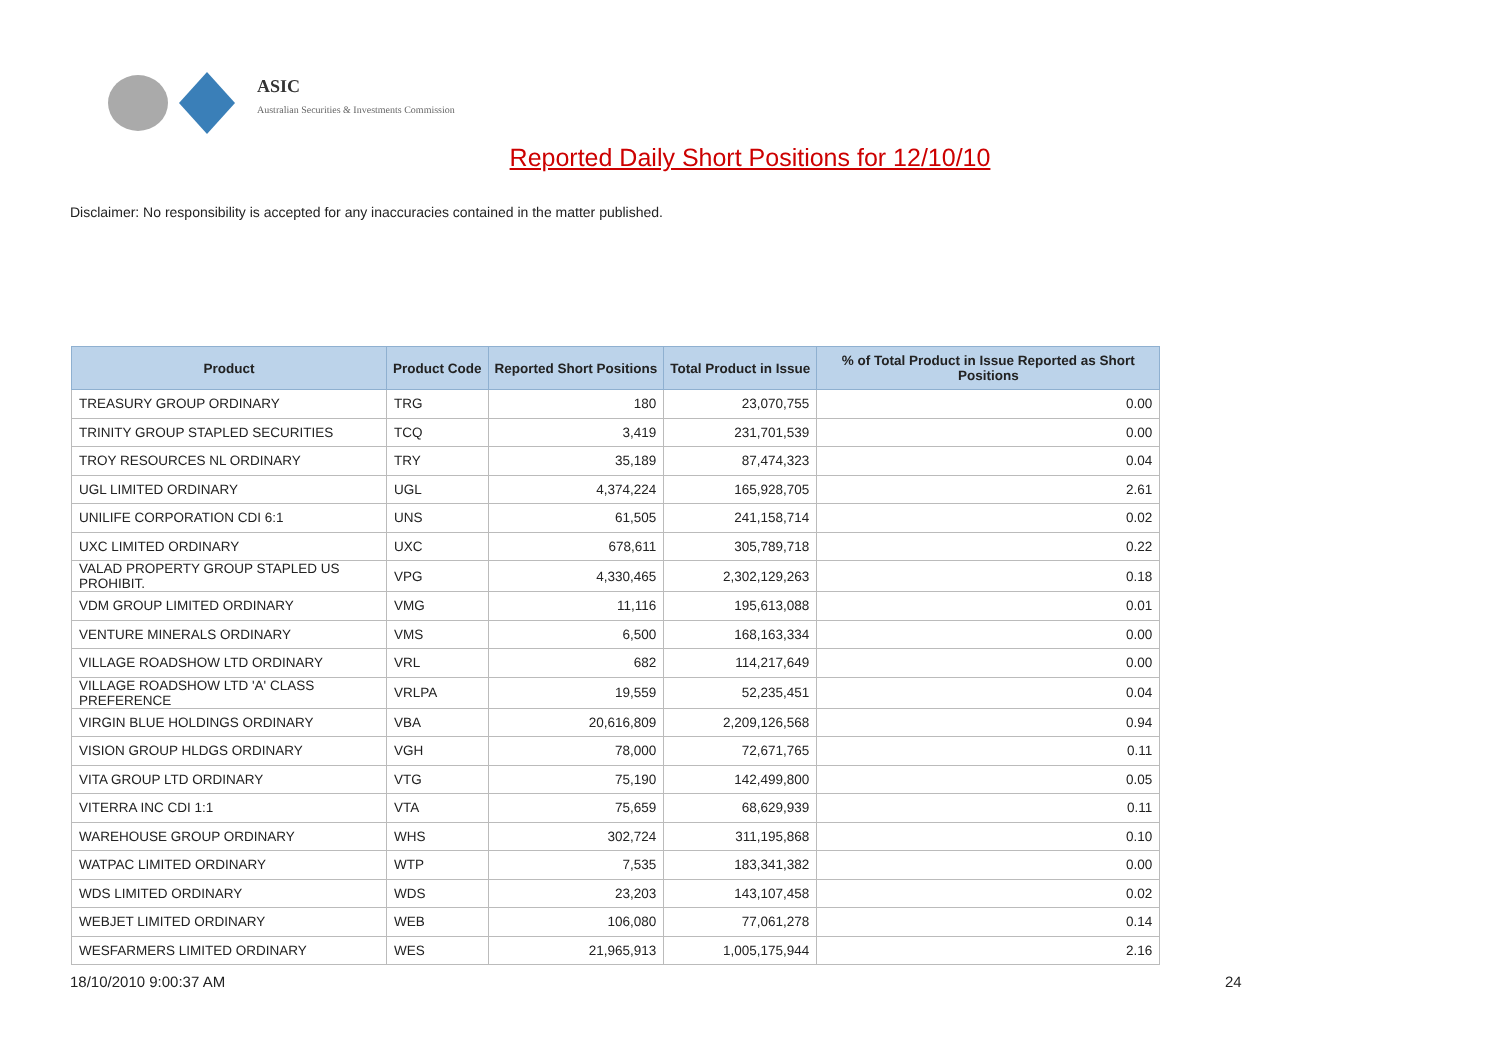ASIC
Australian Securities & Investments Commission
Reported Daily Short Positions for 12/10/10
Disclaimer: No responsibility is accepted for any inaccuracies contained in the matter published.
| Product | Product Code | Reported Short Positions | Total Product in Issue | % of Total Product in Issue Reported as Short Positions |
| --- | --- | --- | --- | --- |
| TREASURY GROUP ORDINARY | TRG | 180 | 23,070,755 | 0.00 |
| TRINITY GROUP STAPLED SECURITIES | TCQ | 3,419 | 231,701,539 | 0.00 |
| TROY RESOURCES NL ORDINARY | TRY | 35,189 | 87,474,323 | 0.04 |
| UGL LIMITED ORDINARY | UGL | 4,374,224 | 165,928,705 | 2.61 |
| UNILIFE CORPORATION CDI 6:1 | UNS | 61,505 | 241,158,714 | 0.02 |
| UXC LIMITED ORDINARY | UXC | 678,611 | 305,789,718 | 0.22 |
| VALAD PROPERTY GROUP STAPLED US PROHIBIT. | VPG | 4,330,465 | 2,302,129,263 | 0.18 |
| VDM GROUP LIMITED ORDINARY | VMG | 11,116 | 195,613,088 | 0.01 |
| VENTURE MINERALS ORDINARY | VMS | 6,500 | 168,163,334 | 0.00 |
| VILLAGE ROADSHOW LTD ORDINARY | VRL | 682 | 114,217,649 | 0.00 |
| VILLAGE ROADSHOW LTD 'A' CLASS PREFERENCE | VRLPA | 19,559 | 52,235,451 | 0.04 |
| VIRGIN BLUE HOLDINGS ORDINARY | VBA | 20,616,809 | 2,209,126,568 | 0.94 |
| VISION GROUP HLDGS ORDINARY | VGH | 78,000 | 72,671,765 | 0.11 |
| VITA GROUP LTD ORDINARY | VTG | 75,190 | 142,499,800 | 0.05 |
| VITERRA INC CDI 1:1 | VTA | 75,659 | 68,629,939 | 0.11 |
| WAREHOUSE GROUP ORDINARY | WHS | 302,724 | 311,195,868 | 0.10 |
| WATPAC LIMITED ORDINARY | WTP | 7,535 | 183,341,382 | 0.00 |
| WDS LIMITED ORDINARY | WDS | 23,203 | 143,107,458 | 0.02 |
| WEBJET LIMITED ORDINARY | WEB | 106,080 | 77,061,278 | 0.14 |
| WESFARMERS LIMITED ORDINARY | WES | 21,965,913 | 1,005,175,944 | 2.16 |
18/10/2010 9:00:37 AM 24